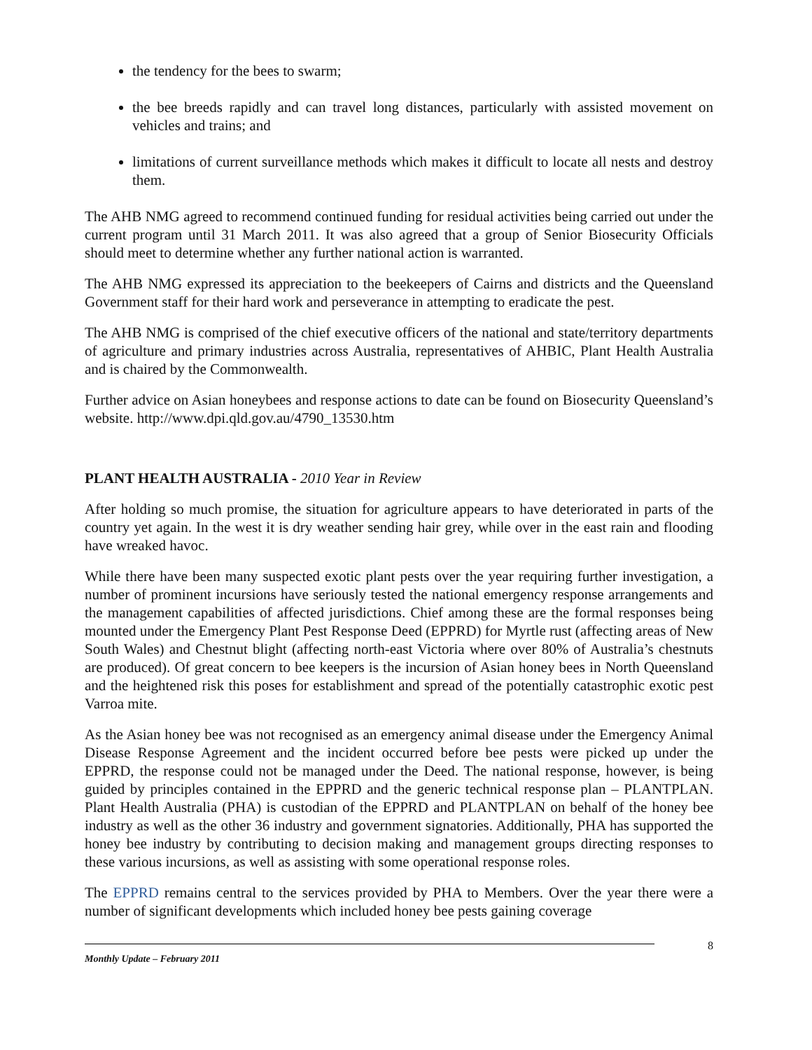the tendency for the bees to swarm;
the bee breeds rapidly and can travel long distances, particularly with assisted movement on vehicles and trains; and
limitations of current surveillance methods which makes it difficult to locate all nests and destroy them.
The AHB NMG agreed to recommend continued funding for residual activities being carried out under the current program until 31 March 2011. It was also agreed that a group of Senior Biosecurity Officials should meet to determine whether any further national action is warranted.
The AHB NMG expressed its appreciation to the beekeepers of Cairns and districts and the Queensland Government staff for their hard work and perseverance in attempting to eradicate the pest.
The AHB NMG is comprised of the chief executive officers of the national and state/territory departments of agriculture and primary industries across Australia, representatives of AHBIC, Plant Health Australia and is chaired by the Commonwealth.
Further advice on Asian honeybees and response actions to date can be found on Biosecurity Queensland’s website. http://www.dpi.qld.gov.au/4790_13530.htm
PLANT HEALTH AUSTRALIA - 2010 Year in Review
After holding so much promise, the situation for agriculture appears to have deteriorated in parts of the country yet again. In the west it is dry weather sending hair grey, while over in the east rain and flooding have wreaked havoc.
While there have been many suspected exotic plant pests over the year requiring further investigation, a number of prominent incursions have seriously tested the national emergency response arrangements and the management capabilities of affected jurisdictions. Chief among these are the formal responses being mounted under the Emergency Plant Pest Response Deed (EPPRD) for Myrtle rust (affecting areas of New South Wales) and Chestnut blight (affecting north-east Victoria where over 80% of Australia’s chestnuts are produced). Of great concern to bee keepers is the incursion of Asian honey bees in North Queensland and the heightened risk this poses for establishment and spread of the potentially catastrophic exotic pest Varroa mite.
As the Asian honey bee was not recognised as an emergency animal disease under the Emergency Animal Disease Response Agreement and the incident occurred before bee pests were picked up under the EPPRD, the response could not be managed under the Deed. The national response, however, is being guided by principles contained in the EPPRD and the generic technical response plan – PLANTPLAN. Plant Health Australia (PHA) is custodian of the EPPRD and PLANTPLAN on behalf of the honey bee industry as well as the other 36 industry and government signatories. Additionally, PHA has supported the honey bee industry by contributing to decision making and management groups directing responses to these various incursions, as well as assisting with some operational response roles.
The EPPRD remains central to the services provided by PHA to Members. Over the year there were a number of significant developments which included honey bee pests gaining coverage
Monthly Update – February 2011
8